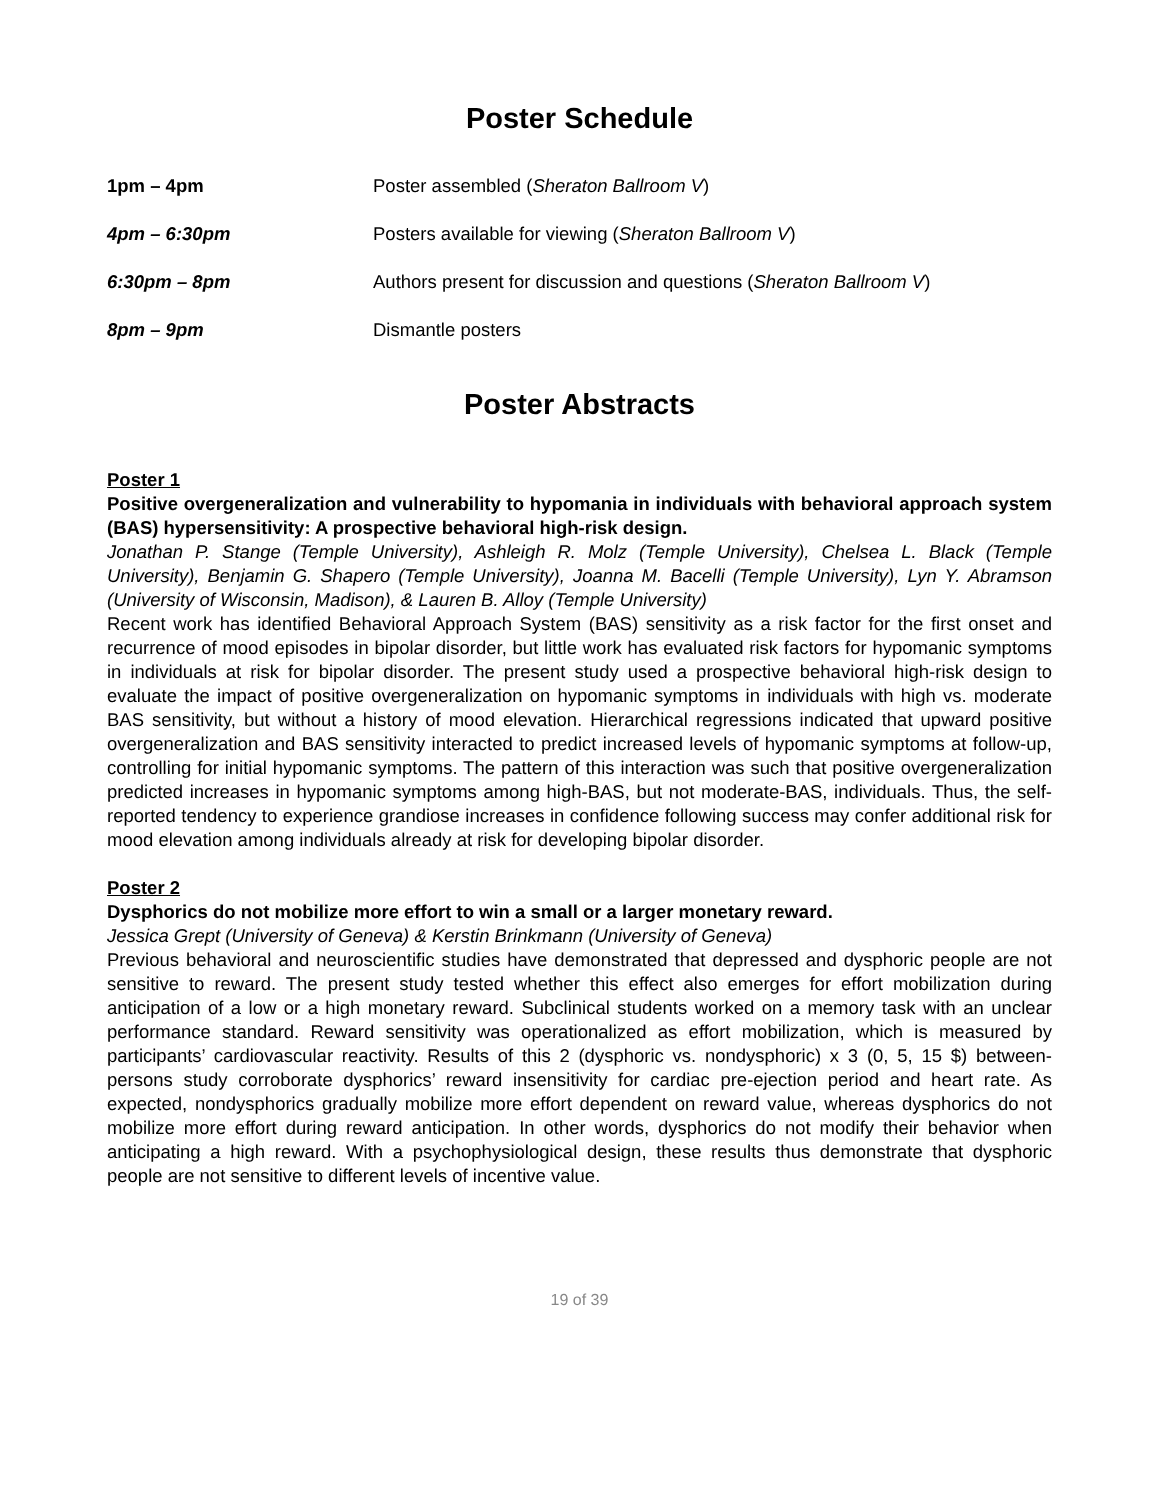Poster Schedule
1pm – 4pm Poster assembled (Sheraton Ballroom V)
4pm – 6:30pm Posters available for viewing (Sheraton Ballroom V)
6:30pm – 8pm Authors present for discussion and questions (Sheraton Ballroom V)
8pm – 9pm Dismantle posters
Poster Abstracts
Poster 1
Positive overgeneralization and vulnerability to hypomania in individuals with behavioral approach system (BAS) hypersensitivity: A prospective behavioral high-risk design.
Jonathan P. Stange (Temple University), Ashleigh R. Molz (Temple University), Chelsea L. Black (Temple University), Benjamin G. Shapero (Temple University), Joanna M. Bacelli (Temple University), Lyn Y. Abramson (University of Wisconsin, Madison), & Lauren B. Alloy (Temple University)
Recent work has identified Behavioral Approach System (BAS) sensitivity as a risk factor for the first onset and recurrence of mood episodes in bipolar disorder, but little work has evaluated risk factors for hypomanic symptoms in individuals at risk for bipolar disorder. The present study used a prospective behavioral high-risk design to evaluate the impact of positive overgeneralization on hypomanic symptoms in individuals with high vs. moderate BAS sensitivity, but without a history of mood elevation. Hierarchical regressions indicated that upward positive overgeneralization and BAS sensitivity interacted to predict increased levels of hypomanic symptoms at follow-up, controlling for initial hypomanic symptoms. The pattern of this interaction was such that positive overgeneralization predicted increases in hypomanic symptoms among high-BAS, but not moderate-BAS, individuals. Thus, the self-reported tendency to experience grandiose increases in confidence following success may confer additional risk for mood elevation among individuals already at risk for developing bipolar disorder.
Poster 2
Dysphorics do not mobilize more effort to win a small or a larger monetary reward.
Jessica Grept (University of Geneva) & Kerstin Brinkmann (University of Geneva)
Previous behavioral and neuroscientific studies have demonstrated that depressed and dysphoric people are not sensitive to reward. The present study tested whether this effect also emerges for effort mobilization during anticipation of a low or a high monetary reward. Subclinical students worked on a memory task with an unclear performance standard. Reward sensitivity was operationalized as effort mobilization, which is measured by participants’ cardiovascular reactivity. Results of this 2 (dysphoric vs. nondysphoric) x 3 (0, 5, 15 $) between-persons study corroborate dysphorics’ reward insensitivity for cardiac pre-ejection period and heart rate. As expected, nondysphorics gradually mobilize more effort dependent on reward value, whereas dysphorics do not mobilize more effort during reward anticipation. In other words, dysphorics do not modify their behavior when anticipating a high reward. With a psychophysiological design, these results thus demonstrate that dysphoric people are not sensitive to different levels of incentive value.
19 of 39